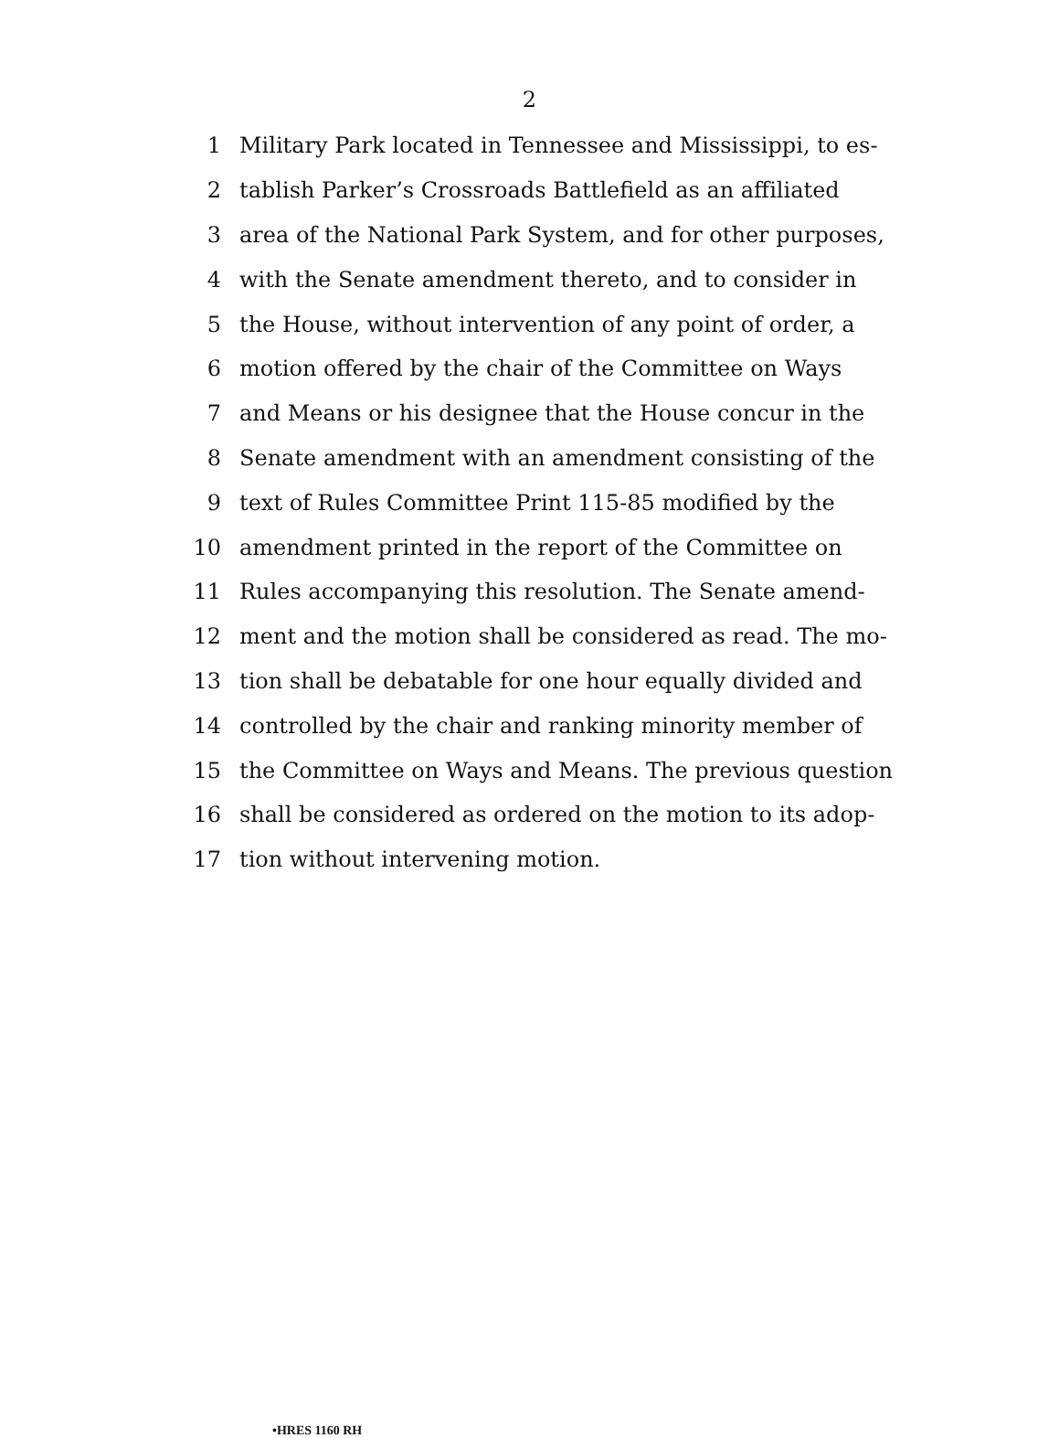2
1 Military Park located in Tennessee and Mississippi, to es-
2 tablish Parker’s Crossroads Battlefield as an affiliated
3 area of the National Park System, and for other purposes,
4 with the Senate amendment thereto, and to consider in
5 the House, without intervention of any point of order, a
6 motion offered by the chair of the Committee on Ways
7 and Means or his designee that the House concur in the
8 Senate amendment with an amendment consisting of the
9 text of Rules Committee Print 115-85 modified by the
10 amendment printed in the report of the Committee on
11 Rules accompanying this resolution. The Senate amend-
12 ment and the motion shall be considered as read. The mo-
13 tion shall be debatable for one hour equally divided and
14 controlled by the chair and ranking minority member of
15 the Committee on Ways and Means. The previous question
16 shall be considered as ordered on the motion to its adop-
17 tion without intervening motion.
•HRES 1160 RH